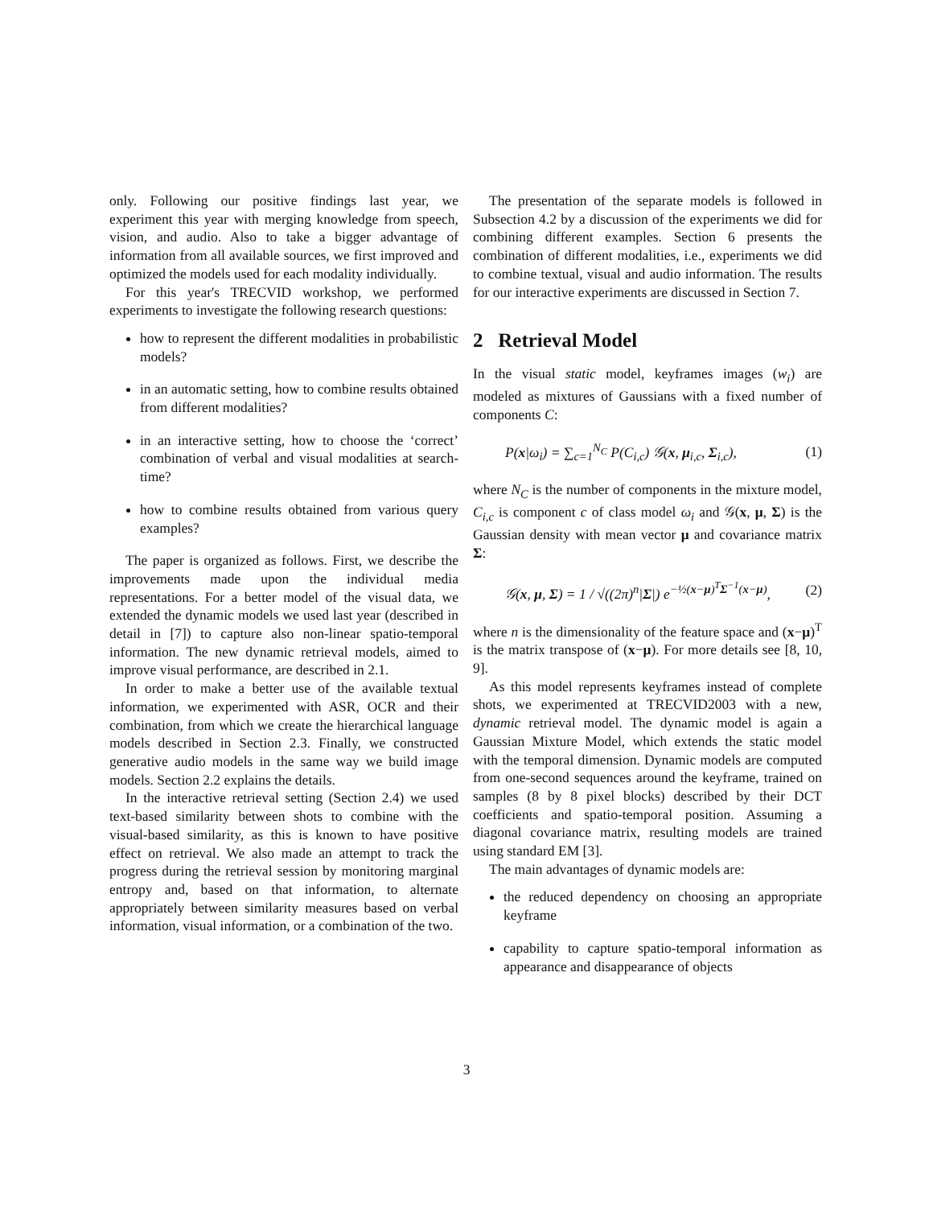only. Following our positive findings last year, we experiment this year with merging knowledge from speech, vision, and audio. Also to take a bigger advantage of information from all available sources, we first improved and optimized the models used for each modality individually.
For this year's TRECVID workshop, we performed experiments to investigate the following research questions:
how to represent the different modalities in probabilistic models?
in an automatic setting, how to combine results obtained from different modalities?
in an interactive setting, how to choose the ‘correct’ combination of verbal and visual modalities at search-time?
how to combine results obtained from various query examples?
The paper is organized as follows. First, we describe the improvements made upon the individual media representations. For a better model of the visual data, we extended the dynamic models we used last year (described in detail in [7]) to capture also non-linear spatio-temporal information. The new dynamic retrieval models, aimed to improve visual performance, are described in 2.1.
In order to make a better use of the available textual information, we experimented with ASR, OCR and their combination, from which we create the hierarchical language models described in Section 2.3. Finally, we constructed generative audio models in the same way we build image models. Section 2.2 explains the details.
In the interactive retrieval setting (Section 2.4) we used text-based similarity between shots to combine with the visual-based similarity, as this is known to have positive effect on retrieval. We also made an attempt to track the progress during the retrieval session by monitoring marginal entropy and, based on that information, to alternate appropriately between similarity measures based on verbal information, visual information, or a combination of the two.
The presentation of the separate models is followed in Subsection 4.2 by a discussion of the experiments we did for combining different examples. Section 6 presents the combination of different modalities, i.e., experiments we did to combine textual, visual and audio information. The results for our interactive experiments are discussed in Section 7.
2 Retrieval Model
In the visual static model, keyframes images (w<sub>i</sub>) are modeled as mixtures of Gaussians with a fixed number of components C:
P(x|ω<sub>i</sub>) = ∑<sub>c=1</sub><sup>N<sub>C</sub></sup> P(C<sub>i,c</sub>) 𝒢(x, μ<sub>i,c</sub>, Σ<sub>i,c</sub>), (1)
where N<sub>C</sub> is the number of components in the mixture model, C<sub>i,c</sub> is component c of class model ω<sub>i</sub> and 𝒢(x, μ, Σ) is the Gaussian density with mean vector μ and covariance matrix Σ:
𝒢(x, μ, Σ) = 1 / √((2π)<sup>n</sup>|Σ|) e<sup>−½(x−μ)<sup>T</sup>Σ<sup>−1</sup>(x−μ)</sup>, (2)
where n is the dimensionality of the feature space and (x−μ)<sup>T</sup> is the matrix transpose of (x−μ). For more details see [8, 10, 9].
As this model represents keyframes instead of complete shots, we experimented at TRECVID2003 with a new, dynamic retrieval model. The dynamic model is again a Gaussian Mixture Model, which extends the static model with the temporal dimension. Dynamic models are computed from one-second sequences around the keyframe, trained on samples (8 by 8 pixel blocks) described by their DCT coefficients and spatio-temporal position. Assuming a diagonal covariance matrix, resulting models are trained using standard EM [3].
The main advantages of dynamic models are:
the reduced dependency on choosing an appropriate keyframe
capability to capture spatio-temporal information as appearance and disappearance of objects
3